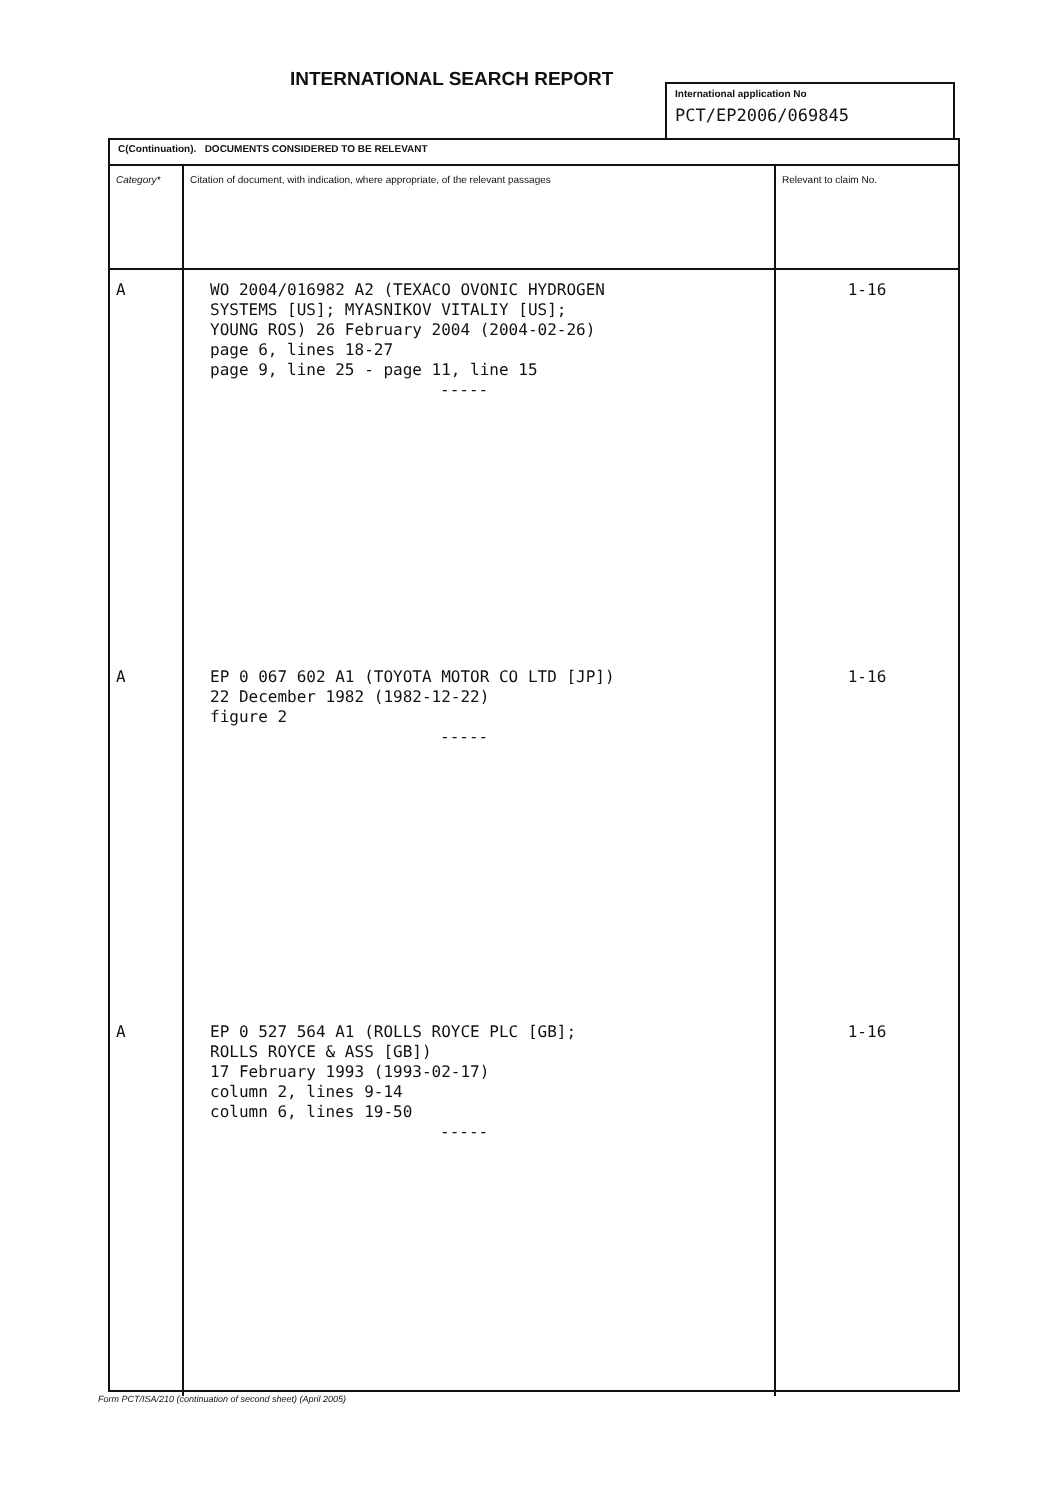INTERNATIONAL SEARCH REPORT
International application No
PCT/EP2006/069845
C(Continuation). DOCUMENTS CONSIDERED TO BE RELEVANT
| Category* | Citation of document, with indication, where appropriate, of the relevant passages | Relevant to claim No. |
| --- | --- | --- |
| A | WO 2004/016982 A2 (TEXACO OVONIC HYDROGEN SYSTEMS [US]; MYASNIKOV VITALIY [US]; YOUNG ROS) 26 February 2004 (2004-02-26) page 6, lines 18-27 page 9, line 25 - page 11, line 15 ----- | 1-16 |
| A | EP 0 067 602 A1 (TOYOTA MOTOR CO LTD [JP]) 22 December 1982 (1982-12-22) figure 2 ----- | 1-16 |
| A | EP 0 527 564 A1 (ROLLS ROYCE PLC [GB]; ROLLS ROYCE & ASS [GB]) 17 February 1993 (1993-02-17) column 2, lines 9-14 column 6, lines 19-50 ----- | 1-16 |
Form PCT/ISA/210 (continuation of second sheet) (April 2005)